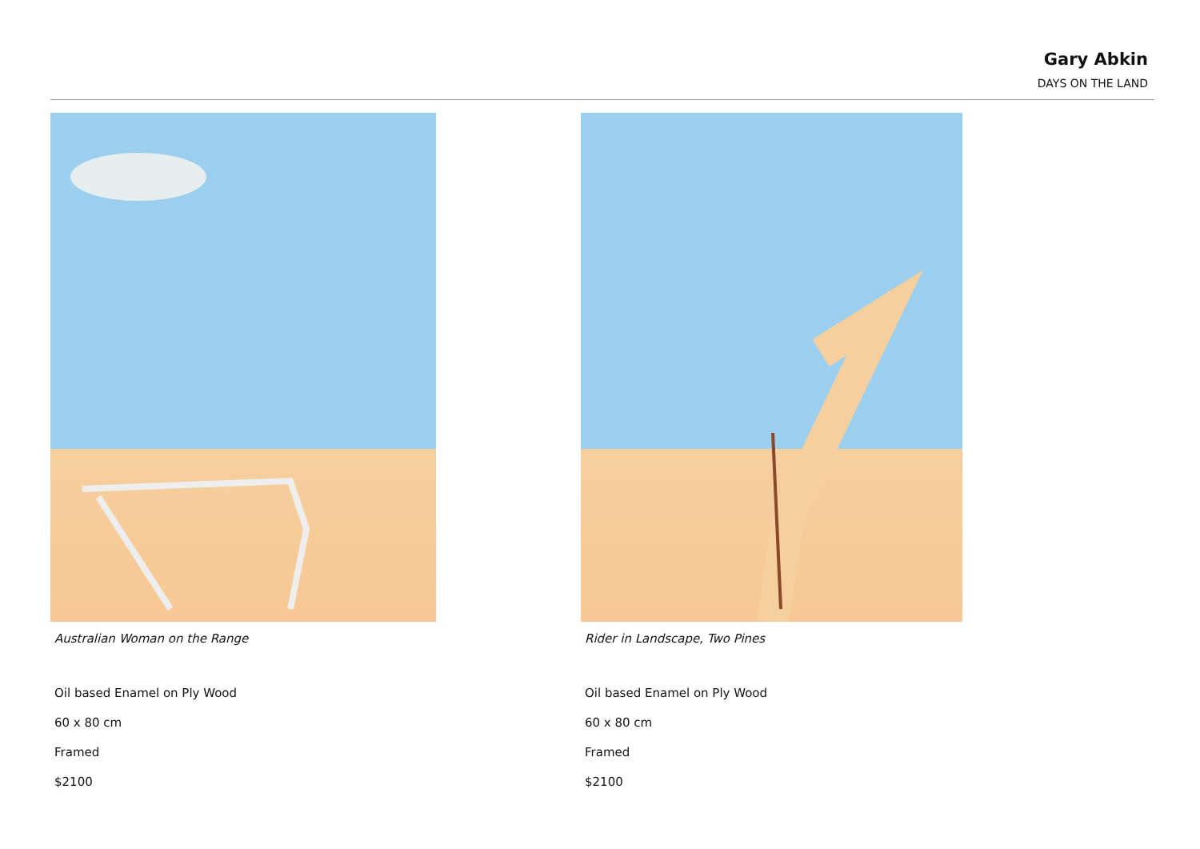Gary Abkin
DAYS ON THE LAND
Australian Woman on the Range
Oil based Enamel on Ply Wood
60 x 80 cm
Framed
$2100
Rider in Landscape, Two Pines
Oil based Enamel on Ply Wood
60 x 80 cm
Framed
$2100